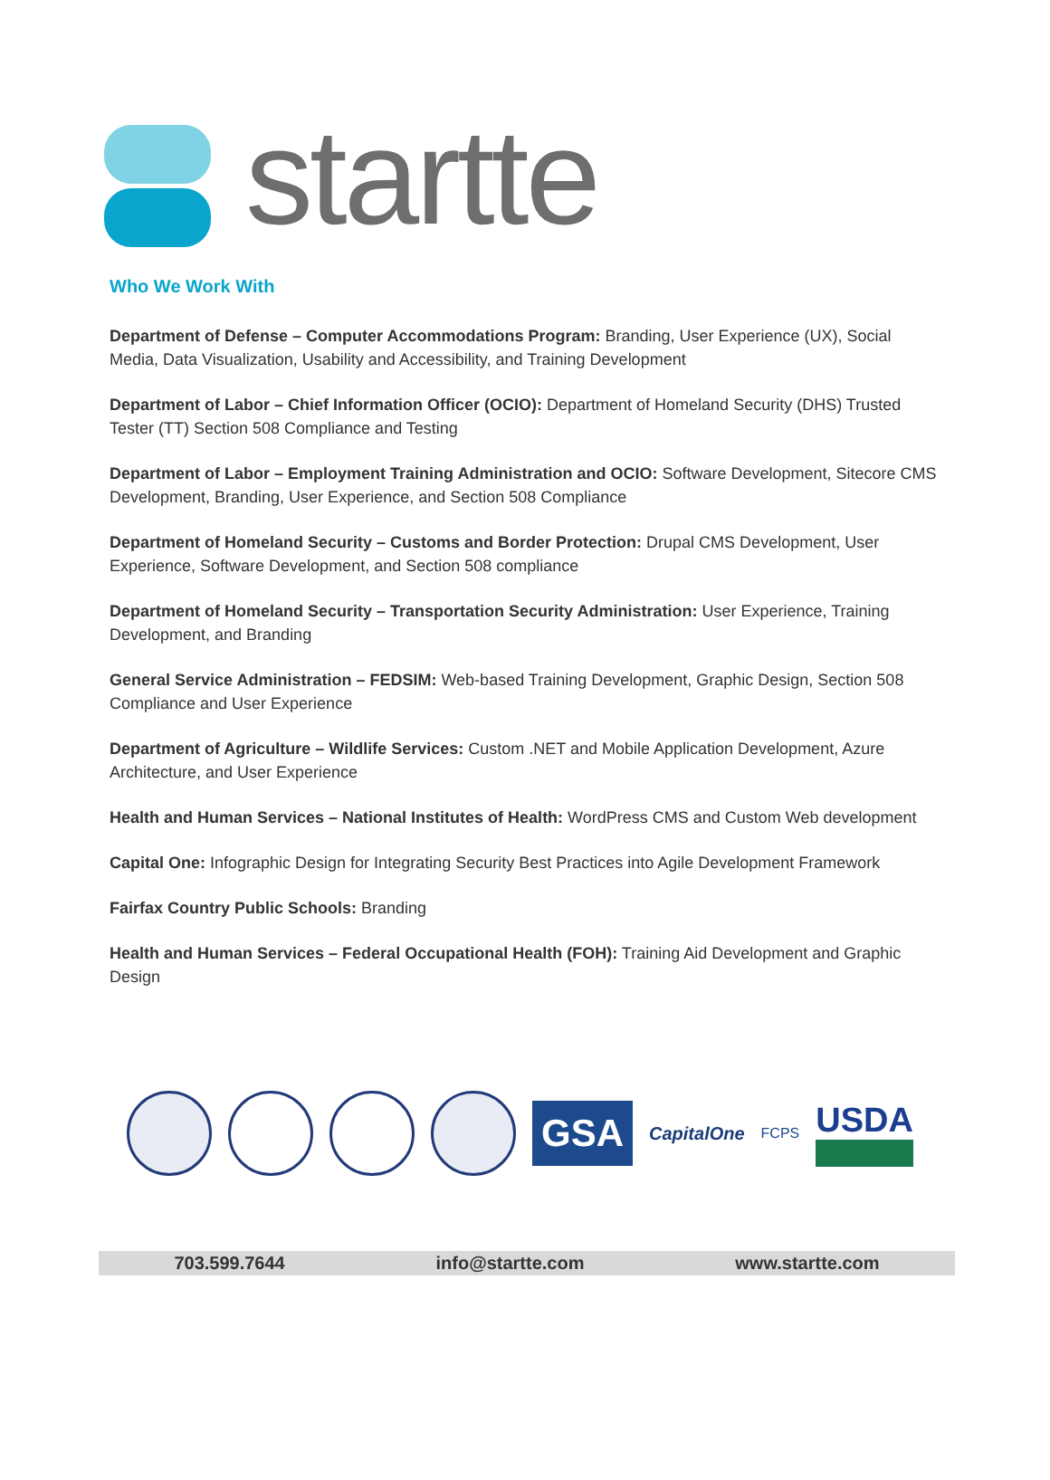startte
Who We Work With
Department of Defense – Computer Accommodations Program: Branding, User Experience (UX), Social Media, Data Visualization, Usability and Accessibility, and Training Development
Department of Labor – Chief Information Officer (OCIO): Department of Homeland Security (DHS) Trusted Tester (TT) Section 508 Compliance and Testing
Department of Labor – Employment Training Administration and OCIO: Software Development, Sitecore CMS Development, Branding, User Experience, and Section 508 Compliance
Department of Homeland Security – Customs and Border Protection: Drupal CMS Development, User Experience, Software Development, and Section 508 compliance
Department of Homeland Security – Transportation Security Administration: User Experience, Training Development, and Branding
General Service Administration – FEDSIM: Web-based Training Development, Graphic Design, Section 508 Compliance and User Experience
Department of Agriculture – Wildlife Services: Custom .NET and Mobile Application Development, Azure Architecture, and User Experience
Health and Human Services – National Institutes of Health: WordPress CMS and Custom Web development
Capital One: Infographic Design for Integrating Security Best Practices into Agile Development Framework
Fairfax Country Public Schools: Branding
Health and Human Services – Federal Occupational Health (FOH): Training Aid Development and Graphic Design
GSA
CapitalOne
FCPS
USDA
703.599.7644 info@startte.com www.startte.com